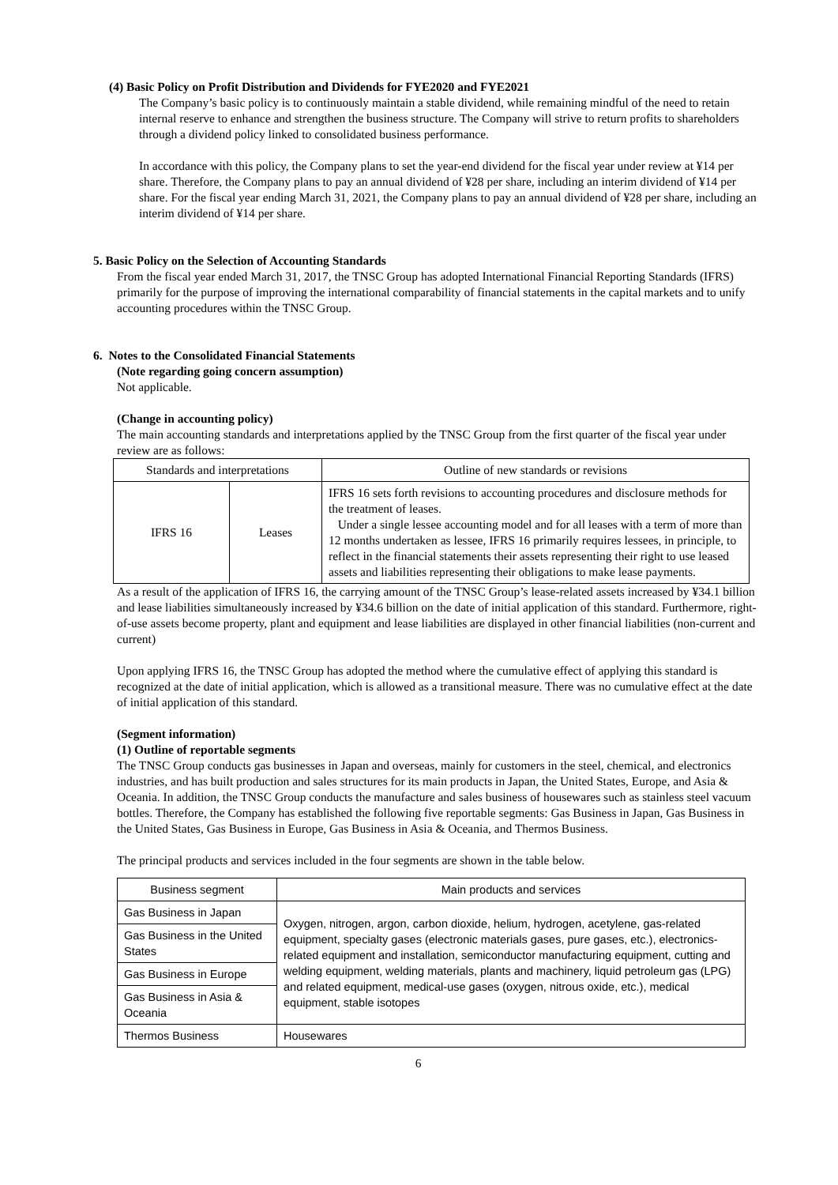(4) Basic Policy on Profit Distribution and Dividends for FYE2020 and FYE2021
The Company’s basic policy is to continuously maintain a stable dividend, while remaining mindful of the need to retain internal reserve to enhance and strengthen the business structure. The Company will strive to return profits to shareholders through a dividend policy linked to consolidated business performance.
In accordance with this policy, the Company plans to set the year-end dividend for the fiscal year under review at ¥14 per share. Therefore, the Company plans to pay an annual dividend of ¥28 per share, including an interim dividend of ¥14 per share. For the fiscal year ending March 31, 2021, the Company plans to pay an annual dividend of ¥28 per share, including an interim dividend of ¥14 per share.
5. Basic Policy on the Selection of Accounting Standards
From the fiscal year ended March 31, 2017, the TNSC Group has adopted International Financial Reporting Standards (IFRS) primarily for the purpose of improving the international comparability of financial statements in the capital markets and to unify accounting procedures within the TNSC Group.
6. Notes to the Consolidated Financial Statements
(Note regarding going concern assumption)
Not applicable.
(Change in accounting policy)
The main accounting standards and interpretations applied by the TNSC Group from the first quarter of the fiscal year under review are as follows:
| Standards and interpretations | | Outline of new standards or revisions |
| --- | --- | --- |
| IFRS 16 | Leases | IFRS 16 sets forth revisions to accounting procedures and disclosure methods for the treatment of leases. Under a single lessee accounting model and for all leases with a term of more than 12 months undertaken as lessee, IFRS 16 primarily requires lessees, in principle, to reflect in the financial statements their assets representing their right to use leased assets and liabilities representing their obligations to make lease payments. |
As a result of the application of IFRS 16, the carrying amount of the TNSC Group’s lease-related assets increased by ¥34.1 billion and lease liabilities simultaneously increased by ¥34.6 billion on the date of initial application of this standard. Furthermore, right-of-use assets become property, plant and equipment and lease liabilities are displayed in other financial liabilities (non-current and current)
Upon applying IFRS 16, the TNSC Group has adopted the method where the cumulative effect of applying this standard is recognized at the date of initial application, which is allowed as a transitional measure. There was no cumulative effect at the date of initial application of this standard.
(Segment information)
(1) Outline of reportable segments
The TNSC Group conducts gas businesses in Japan and overseas, mainly for customers in the steel, chemical, and electronics industries, and has built production and sales structures for its main products in Japan, the United States, Europe, and Asia & Oceania. In addition, the TNSC Group conducts the manufacture and sales business of housewares such as stainless steel vacuum bottles. Therefore, the Company has established the following five reportable segments: Gas Business in Japan, Gas Business in the United States, Gas Business in Europe, Gas Business in Asia & Oceania, and Thermos Business.
The principal products and services included in the four segments are shown in the table below.
| Business segment | Main products and services |
| --- | --- |
| Gas Business in Japan | Oxygen, nitrogen, argon, carbon dioxide, helium, hydrogen, acetylene, gas-related equipment, specialty gases (electronic materials gases, pure gases, etc.), electronics-related equipment and installation, semiconductor manufacturing equipment, cutting and welding equipment, welding materials, plants and machinery, liquid petroleum gas (LPG) and related equipment, medical-use gases (oxygen, nitrous oxide, etc.), medical equipment, stable isotopes |
| Gas Business in the United States | |
| Gas Business in Europe | |
| Gas Business in Asia & Oceania | |
| Thermos Business | Housewares |
6